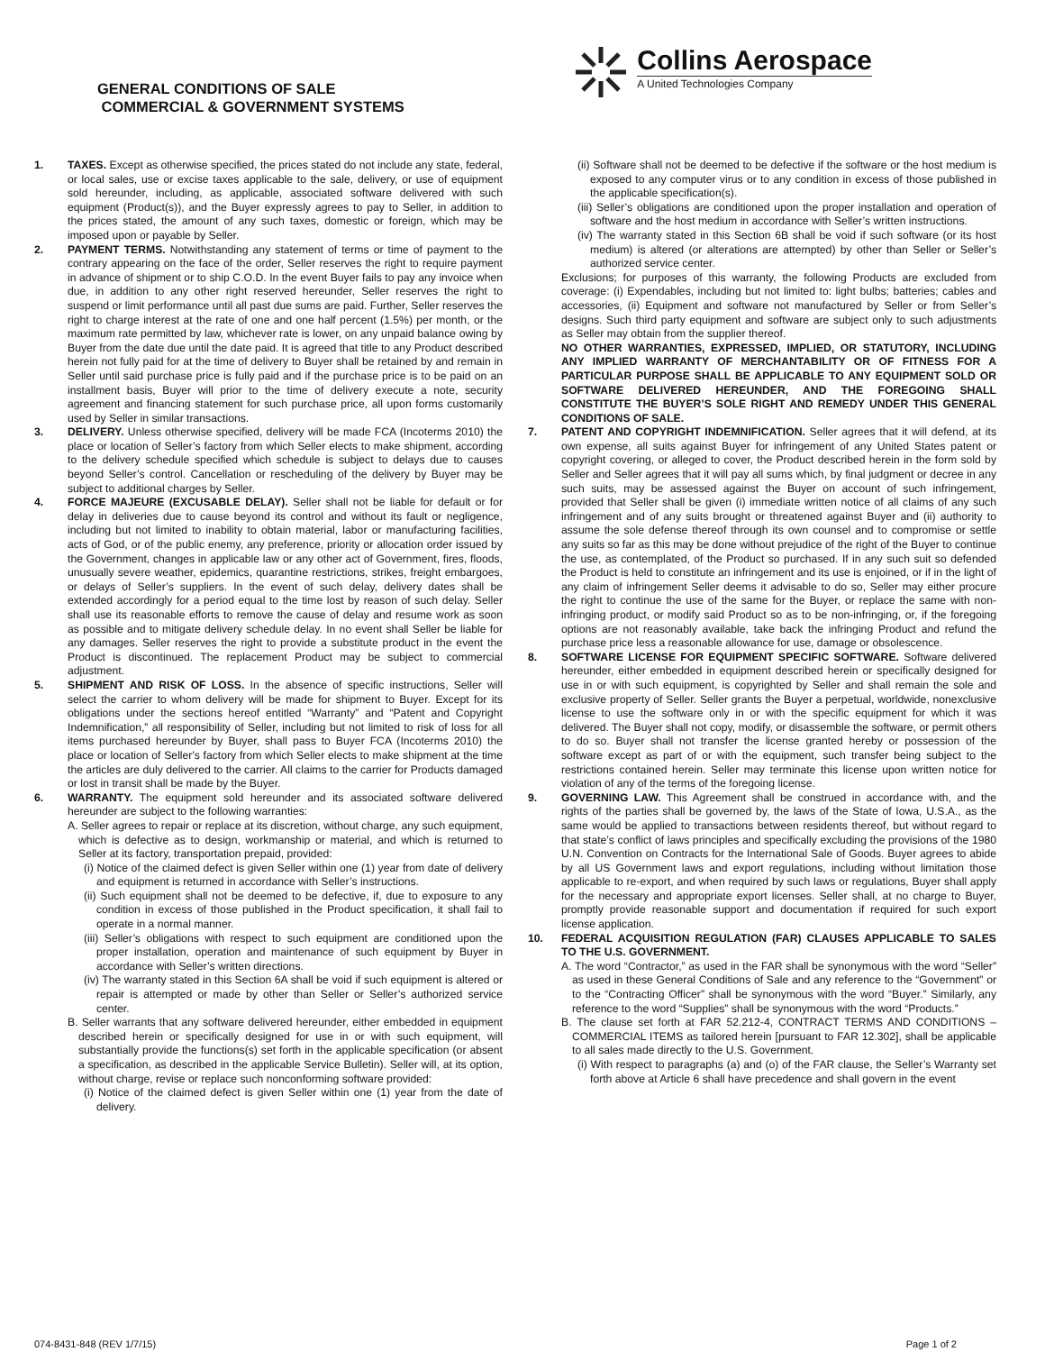GENERAL CONDITIONS OF SALE
COMMERCIAL & GOVERNMENT SYSTEMS
Collins Aerospace
A United Technologies Company
1. TAXES. Except as otherwise specified, the prices stated do not include any state, federal, or local sales, use or excise taxes applicable to the sale, delivery, or use of equipment sold hereunder, including, as applicable, associated software delivered with such equipment (Product(s)), and the Buyer expressly agrees to pay to Seller, in addition to the prices stated, the amount of any such taxes, domestic or foreign, which may be imposed upon or payable by Seller.
2. PAYMENT TERMS. Notwithstanding any statement of terms or time of payment to the contrary appearing on the face of the order, Seller reserves the right to require payment in advance of shipment or to ship C.O.D. In the event Buyer fails to pay any invoice when due, in addition to any other right reserved hereunder, Seller reserves the right to suspend or limit performance until all past due sums are paid. Further, Seller reserves the right to charge interest at the rate of one and one half percent (1.5%) per month, or the maximum rate permitted by law, whichever rate is lower, on any unpaid balance owing by Buyer from the date due until the date paid. It is agreed that title to any Product described herein not fully paid for at the time of delivery to Buyer shall be retained by and remain in Seller until said purchase price is fully paid and if the purchase price is to be paid on an installment basis, Buyer will prior to the time of delivery execute a note, security agreement and financing statement for such purchase price, all upon forms customarily used by Seller in similar transactions.
3. DELIVERY. Unless otherwise specified, delivery will be made FCA (Incoterms 2010) the place or location of Seller’s factory from which Seller elects to make shipment, according to the delivery schedule specified which schedule is subject to delays due to causes beyond Seller’s control. Cancellation or rescheduling of the delivery by Buyer may be subject to additional charges by Seller.
4. FORCE MAJEURE (EXCUSABLE DELAY). Seller shall not be liable for default or for delay in deliveries due to cause beyond its control and without its fault or negligence, including but not limited to inability to obtain material, labor or manufacturing facilities, acts of God, or of the public enemy, any preference, priority or allocation order issued by the Government, changes in applicable law or any other act of Government, fires, floods, unusually severe weather, epidemics, quarantine restrictions, strikes, freight embargoes, or delays of Seller’s suppliers. In the event of such delay, delivery dates shall be extended accordingly for a period equal to the time lost by reason of such delay. Seller shall use its reasonable efforts to remove the cause of delay and resume work as soon as possible and to mitigate delivery schedule delay. In no event shall Seller be liable for any damages. Seller reserves the right to provide a substitute product in the event the Product is discontinued. The replacement Product may be subject to commercial adjustment.
5. SHIPMENT AND RISK OF LOSS. In the absence of specific instructions, Seller will select the carrier to whom delivery will be made for shipment to Buyer. Except for its obligations under the sections hereof entitled “Warranty” and “Patent and Copyright Indemnification,” all responsibility of Seller, including but not limited to risk of loss for all items purchased hereunder by Buyer, shall pass to Buyer FCA (Incoterms 2010) the place or location of Seller's factory from which Seller elects to make shipment at the time the articles are duly delivered to the carrier. All claims to the carrier for Products damaged or lost in transit shall be made by the Buyer.
6. WARRANTY. The equipment sold hereunder and its associated software delivered hereunder are subject to the following warranties:
A. Seller agrees to repair or replace at its discretion, without charge, any such equipment, which is defective as to design, workmanship or material, and which is returned to Seller at its factory, transportation prepaid, provided:
(i) Notice of the claimed defect is given Seller within one (1) year from date of delivery and equipment is returned in accordance with Seller’s instructions.
(ii) Such equipment shall not be deemed to be defective, if, due to exposure to any condition in excess of those published in the Product specification, it shall fail to operate in a normal manner.
(iii) Seller’s obligations with respect to such equipment are conditioned upon the proper installation, operation and maintenance of such equipment by Buyer in accordance with Seller’s written directions.
(iv) The warranty stated in this Section 6A shall be void if such equipment is altered or repair is attempted or made by other than Seller or Seller’s authorized service center.
B. Seller warrants that any software delivered hereunder, either embedded in equipment described herein or specifically designed for use in or with such equipment, will substantially provide the functions(s) set forth in the applicable specification (or absent a specification, as described in the applicable Service Bulletin). Seller will, at its option, without charge, revise or replace such nonconforming software provided:
(i) Notice of the claimed defect is given Seller within one (1) year from the date of delivery.
(ii) Software shall not be deemed to be defective if the software or the host medium is exposed to any computer virus or to any condition in excess of those published in the applicable specification(s).
(iii) Seller’s obligations are conditioned upon the proper installation and operation of software and the host medium in accordance with Seller’s written instructions.
(iv) The warranty stated in this Section 6B shall be void if such software (or its host medium) is altered (or alterations are attempted) by other than Seller or Seller’s authorized service center.
Exclusions; for purposes of this warranty, the following Products are excluded from coverage: (i) Expendables, including but not limited to: light bulbs; batteries; cables and accessories, (ii) Equipment and software not manufactured by Seller or from Seller’s designs. Such third party equipment and software are subject only to such adjustments as Seller may obtain from the supplier thereof.
NO OTHER WARRANTIES, EXPRESSED, IMPLIED, OR STATUTORY, INCLUDING ANY IMPLIED WARRANTY OF MERCHANTABILITY OR OF FITNESS FOR A PARTICULAR PURPOSE SHALL BE APPLICABLE TO ANY EQUIPMENT SOLD OR SOFTWARE DELIVERED HEREUNDER, AND THE FOREGOING SHALL CONSTITUTE THE BUYER’S SOLE RIGHT AND REMEDY UNDER THIS GENERAL CONDITIONS OF SALE.
7. PATENT AND COPYRIGHT INDEMNIFICATION. Seller agrees that it will defend, at its own expense, all suits against Buyer for infringement of any United States patent or copyright covering, or alleged to cover, the Product described herein in the form sold by Seller and Seller agrees that it will pay all sums which, by final judgment or decree in any such suits, may be assessed against the Buyer on account of such infringement, provided that Seller shall be given (i) immediate written notice of all claims of any such infringement and of any suits brought or threatened against Buyer and (ii) authority to assume the sole defense thereof through its own counsel and to compromise or settle any suits so far as this may be done without prejudice of the right of the Buyer to continue the use, as contemplated, of the Product so purchased. If in any such suit so defended the Product is held to constitute an infringement and its use is enjoined, or if in the light of any claim of infringement Seller deems it advisable to do so, Seller may either procure the right to continue the use of the same for the Buyer, or replace the same with non-infringing product, or modify said Product so as to be non-infringing, or, if the foregoing options are not reasonably available, take back the infringing Product and refund the purchase price less a reasonable allowance for use, damage or obsolescence.
8. SOFTWARE LICENSE FOR EQUIPMENT SPECIFIC SOFTWARE. Software delivered hereunder, either embedded in equipment described herein or specifically designed for use in or with such equipment, is copyrighted by Seller and shall remain the sole and exclusive property of Seller. Seller grants the Buyer a perpetual, worldwide, nonexclusive license to use the software only in or with the specific equipment for which it was delivered. The Buyer shall not copy, modify, or disassemble the software, or permit others to do so. Buyer shall not transfer the license granted hereby or possession of the software except as part of or with the equipment, such transfer being subject to the restrictions contained herein. Seller may terminate this license upon written notice for violation of any of the terms of the foregoing license.
9. GOVERNING LAW. This Agreement shall be construed in accordance with, and the rights of the parties shall be governed by, the laws of the State of Iowa, U.S.A., as the same would be applied to transactions between residents thereof, but without regard to that state’s conflict of laws principles and specifically excluding the provisions of the 1980 U.N. Convention on Contracts for the International Sale of Goods. Buyer agrees to abide by all US Government laws and export regulations, including without limitation those applicable to re-export, and when required by such laws or regulations, Buyer shall apply for the necessary and appropriate export licenses. Seller shall, at no charge to Buyer, promptly provide reasonable support and documentation if required for such export license application.
10. FEDERAL ACQUISITION REGULATION (FAR) CLAUSES APPLICABLE TO SALES TO THE U.S. GOVERNMENT.
A. The word “Contractor,” as used in the FAR shall be synonymous with the word “Seller” as used in these General Conditions of Sale and any reference to the “Government” or to the “Contracting Officer” shall be synonymous with the word “Buyer.” Similarly, any reference to the word “Supplies” shall be synonymous with the word “Products.”
B. The clause set forth at FAR 52.212-4, CONTRACT TERMS AND CONDITIONS – COMMERCIAL ITEMS as tailored herein [pursuant to FAR 12.302], shall be applicable to all sales made directly to the U.S. Government.
(i) With respect to paragraphs (a) and (o) of the FAR clause, the Seller’s Warranty set forth above at Article 6 shall have precedence and shall govern in the event
074-8431-848 (REV 1/7/15) Page 1 of 2